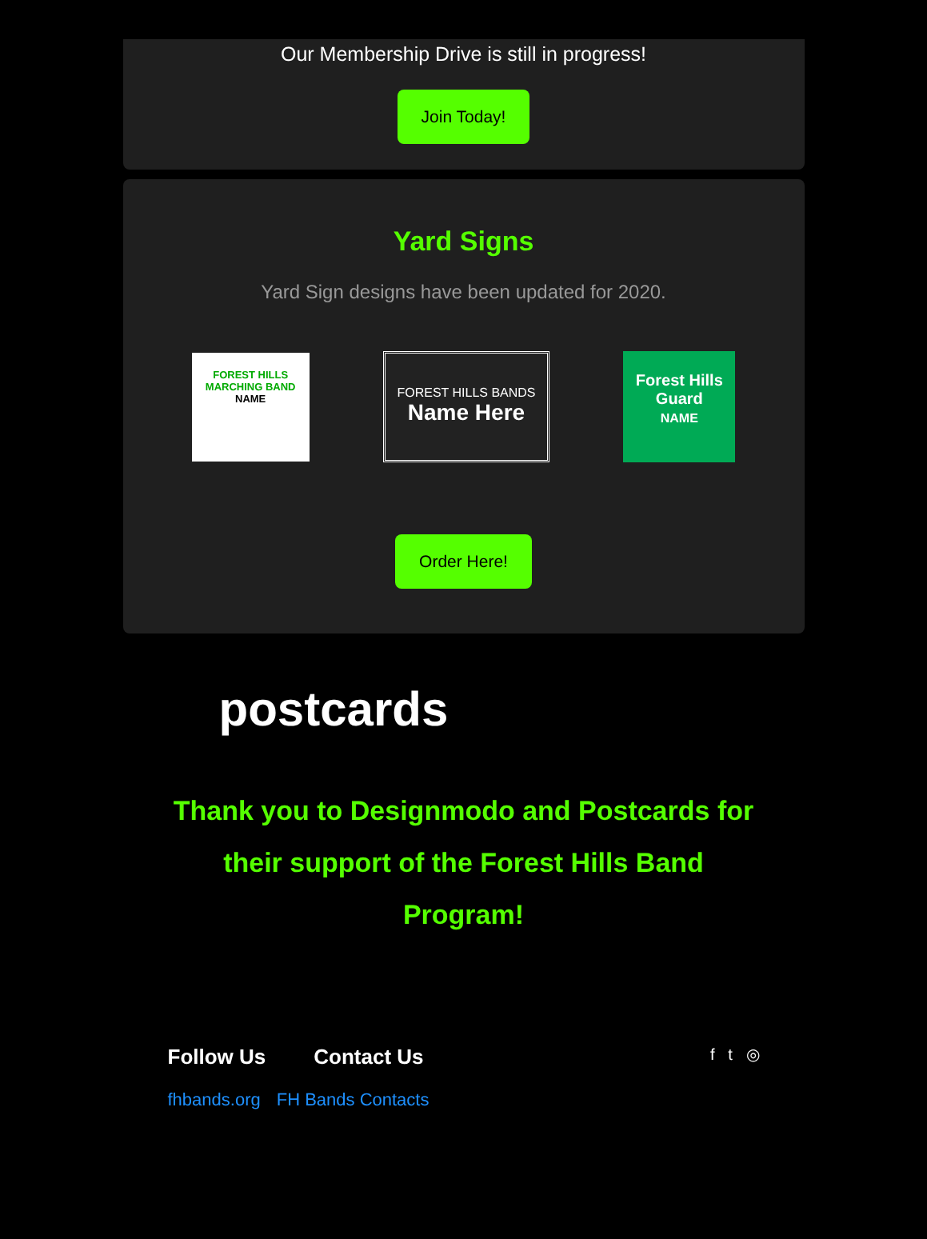Our Membership Drive is still in progress!
Join Today!
Yard Signs
Yard Sign designs have been updated for 2020.
FOREST HILLS MARCHING BAND
NAME
FOREST HILLS BANDS
Name Here
Forest Hills Guard
NAME
Order Here!
postcards
Thank you to Designmodo and Postcards for their support of the Forest Hills Band Program!
Follow Us Contact Us
fhbands.org FH Bands Contacts
f t ◎